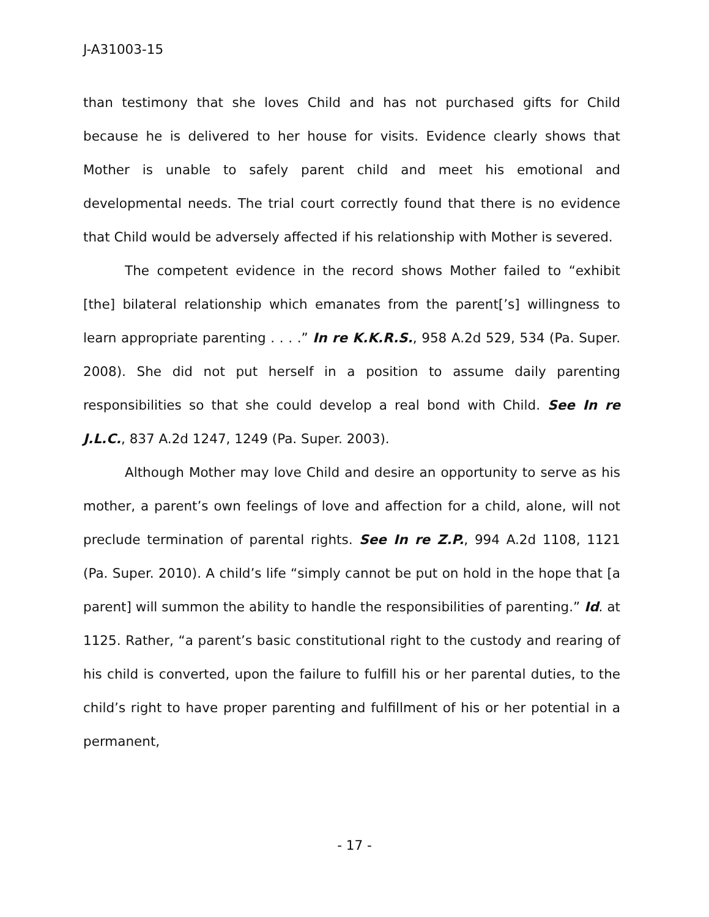J-A31003-15
than testimony that she loves Child and has not purchased gifts for Child because he is delivered to her house for visits. Evidence clearly shows that Mother is unable to safely parent child and meet his emotional and developmental needs. The trial court correctly found that there is no evidence that Child would be adversely affected if his relationship with Mother is severed.
The competent evidence in the record shows Mother failed to “exhibit [the] bilateral relationship which emanates from the parent[’s] willingness to learn appropriate parenting . . . .” In re K.K.R.S., 958 A.2d 529, 534 (Pa. Super. 2008). She did not put herself in a position to assume daily parenting responsibilities so that she could develop a real bond with Child. See In re J.L.C., 837 A.2d 1247, 1249 (Pa. Super. 2003).
Although Mother may love Child and desire an opportunity to serve as his mother, a parent’s own feelings of love and affection for a child, alone, will not preclude termination of parental rights. See In re Z.P., 994 A.2d 1108, 1121 (Pa. Super. 2010). A child’s life “simply cannot be put on hold in the hope that [a parent] will summon the ability to handle the responsibilities of parenting.” Id. at 1125. Rather, “a parent’s basic constitutional right to the custody and rearing of his child is converted, upon the failure to fulfill his or her parental duties, to the child’s right to have proper parenting and fulfillment of his or her potential in a permanent,
- 17 -